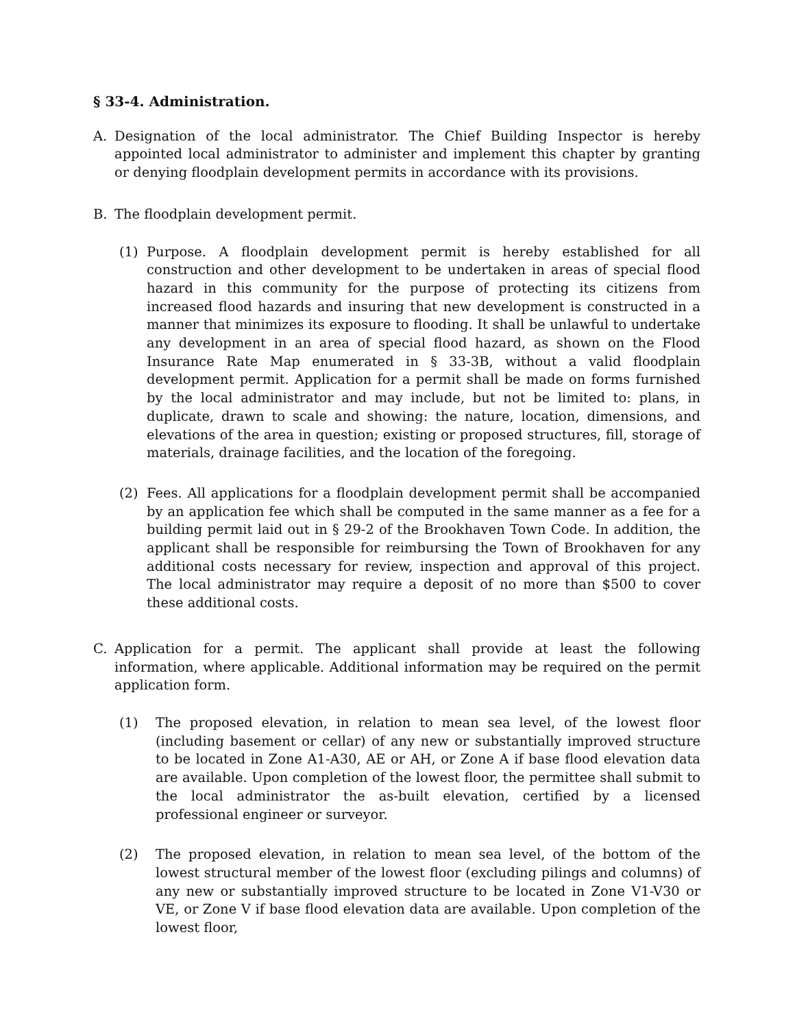§ 33-4. Administration.
A. Designation of the local administrator. The Chief Building Inspector is hereby appointed local administrator to administer and implement this chapter by granting or denying floodplain development permits in accordance with its provisions.
B. The floodplain development permit.
(1) Purpose. A floodplain development permit is hereby established for all construction and other development to be undertaken in areas of special flood hazard in this community for the purpose of protecting its citizens from increased flood hazards and insuring that new development is constructed in a manner that minimizes its exposure to flooding. It shall be unlawful to undertake any development in an area of special flood hazard, as shown on the Flood Insurance Rate Map enumerated in § 33-3B, without a valid floodplain development permit. Application for a permit shall be made on forms furnished by the local administrator and may include, but not be limited to: plans, in duplicate, drawn to scale and showing: the nature, location, dimensions, and elevations of the area in question; existing or proposed structures, fill, storage of materials, drainage facilities, and the location of the foregoing.
(2) Fees. All applications for a floodplain development permit shall be accompanied by an application fee which shall be computed in the same manner as a fee for a building permit laid out in § 29-2 of the Brookhaven Town Code. In addition, the applicant shall be responsible for reimbursing the Town of Brookhaven for any additional costs necessary for review, inspection and approval of this project. The local administrator may require a deposit of no more than $500 to cover these additional costs.
C. Application for a permit. The applicant shall provide at least the following information, where applicable. Additional information may be required on the permit application form.
(1) The proposed elevation, in relation to mean sea level, of the lowest floor (including basement or cellar) of any new or substantially improved structure to be located in Zone A1-A30, AE or AH, or Zone A if base flood elevation data are available. Upon completion of the lowest floor, the permittee shall submit to the local administrator the as-built elevation, certified by a licensed professional engineer or surveyor.
(2) The proposed elevation, in relation to mean sea level, of the bottom of the lowest structural member of the lowest floor (excluding pilings and columns) of any new or substantially improved structure to be located in Zone V1-V30 or VE, or Zone V if base flood elevation data are available. Upon completion of the lowest floor,